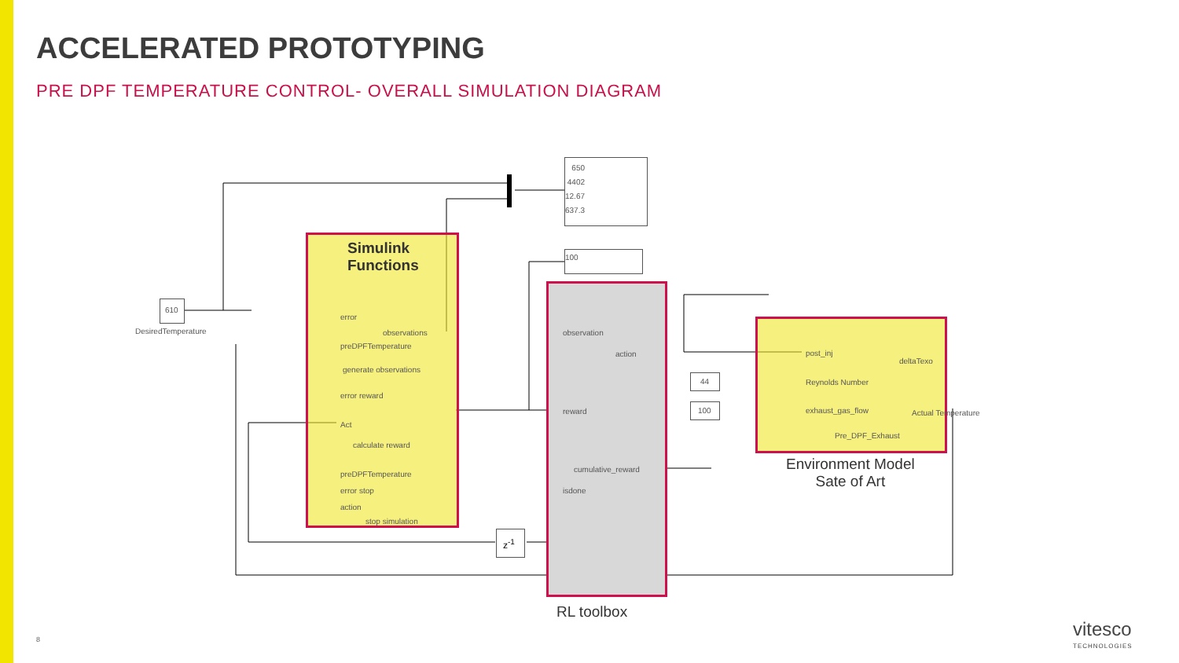ACCELERATED PROTOTYPING
PRE DPF TEMPERATURE CONTROL- OVERALL SIMULATION DIAGRAM
Simulink
Functions
650
4402
12.67
637.3
100
610
DesiredTemperature
error
observations
preDPFTemperature
generate observations
error reward
Act
calculate reward
preDPFTemperature
error stop
action
stop simulation
observation
action
reward
cumulative_reward
isdone
z<sup>-1</sup>
44
100
post_inj
deltaTexo
Reynolds Number
exhaust_gas_flow Actual Temperature
Pre_DPF_Exhaust
Environment Model
Sate of Art
RL toolbox
8
vitesco
TECHNOLOGIES